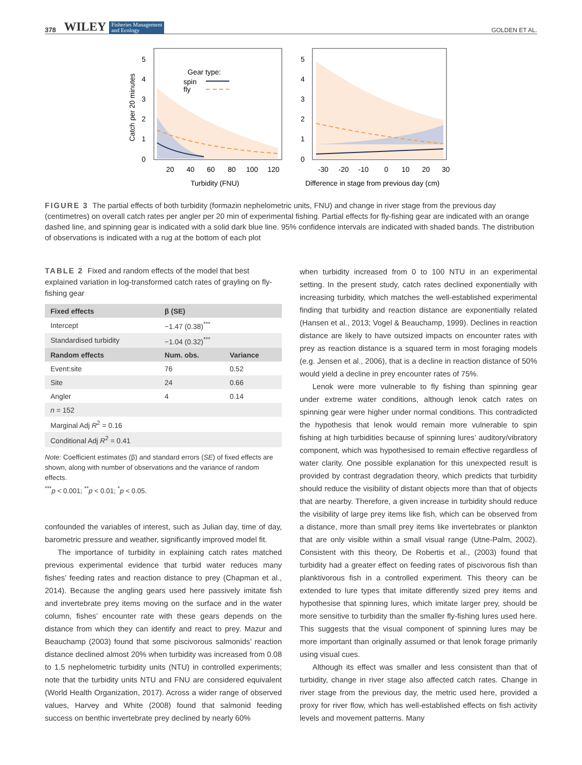378 WILEY Fisheries Management
and Ecology GOLDEN ET AL.
Gear type:
spin
fly
5
4
3
2
1
0
5
4
3
2
1
0
20
40
60
80
100
120
-30
-20
-10
0
10
20
30
Turbidity (FNU)
Difference in stage from previous day (cm)
Catch per 20 minutes
FIGURE 3 The partial effects of both turbidity (formazin nephelometric units, FNU) and change in river stage from the previous day (centimetres) on overall catch rates per angler per 20 min of experimental fishing. Partial effects for fly-fishing gear are indicated with an orange dashed line, and spinning gear is indicated with a solid dark blue line. 95% confidence intervals are indicated with shaded bands. The distribution of observations is indicated with a rug at the bottom of each plot
TABLE 2 Fixed and random effects of the model that best explained variation in log-transformed catch rates of grayling on fly-fishing gear
| Fixed effects | β (SE) | |
| --- | --- | --- |
| Intercept | −1.47 (0.38)<sup>***</sup> | |
| Standardised turbidity | −1.04 (0.32)<sup>***</sup> | |
| Random effects | Num. obs. | Variance |
| Event:site | 76 | 0.52 |
| Site | 24 | 0.66 |
| Angler | 4 | 0.14 |
| n = 152 | | |
| Marginal Adj R<sup>2</sup> = 0.16 | | |
| Conditional Adj R<sup>2</sup> = 0.41 | | |
Note: Coefficient estimates (β) and standard errors (SE) of fixed effects are shown, along with number of observations and the variance of random effects.
<sup>***</sup> p < 0.001; <sup>**</sup>p < 0.01; <sup>*</sup>p < 0.05.
confounded the variables of interest, such as Julian day, time of day, barometric pressure and weather, significantly improved model fit.
The importance of turbidity in explaining catch rates matched previous experimental evidence that turbid water reduces many fishes’ feeding rates and reaction distance to prey (Chapman et al., 2014). Because the angling gears used here passively imitate fish and invertebrate prey items moving on the surface and in the water column, fishes’ encounter rate with these gears depends on the distance from which they can identify and react to prey. Mazur and Beauchamp (2003) found that some piscivorous salmonids’ reaction distance declined almost 20% when turbidity was increased from 0.08 to 1.5 nephelometric turbidity units (NTU) in controlled experiments; note that the turbidity units NTU and FNU are considered equivalent (World Health Organization, 2017). Across a wider range of observed values, Harvey and White (2008) found that salmonid feeding success on benthic invertebrate prey declined by nearly 60%
when turbidity increased from 0 to 100 NTU in an experimental setting. In the present study, catch rates declined exponentially with increasing turbidity, which matches the well-established experimental finding that turbidity and reaction distance are exponentially related (Hansen et al., 2013; Vogel & Beauchamp, 1999). Declines in reaction distance are likely to have outsized impacts on encounter rates with prey as reaction distance is a squared term in most foraging models (e.g. Jensen et al., 2006), that is a decline in reaction distance of 50% would yield a decline in prey encounter rates of 75%.
Lenok were more vulnerable to fly fishing than spinning gear under extreme water conditions, although lenok catch rates on spinning gear were higher under normal conditions. This contradicted the hypothesis that lenok would remain more vulnerable to spin fishing at high turbidities because of spinning lures’ auditory/vibratory component, which was hypothesised to remain effective regardless of water clarity. One possible explanation for this unexpected result is provided by contrast degradation theory, which predicts that turbidity should reduce the visibility of distant objects more than that of objects that are nearby. Therefore, a given increase in turbidity should reduce the visibility of large prey items like fish, which can be observed from a distance, more than small prey items like invertebrates or plankton that are only visible within a small visual range (Utne-Palm, 2002). Consistent with this theory, De Robertis et al., (2003) found that turbidity had a greater effect on feeding rates of piscivorous fish than planktivorous fish in a controlled experiment. This theory can be extended to lure types that imitate differently sized prey items and hypothesise that spinning lures, which imitate larger prey, should be more sensitive to turbidity than the smaller fly-fishing lures used here. This suggests that the visual component of spinning lures may be more important than originally assumed or that lenok forage primarily using visual cues.
Although its effect was smaller and less consistent than that of turbidity, change in river stage also affected catch rates. Change in river stage from the previous day, the metric used here, provided a proxy for river flow, which has well-established effects on fish activity levels and movement patterns. Many